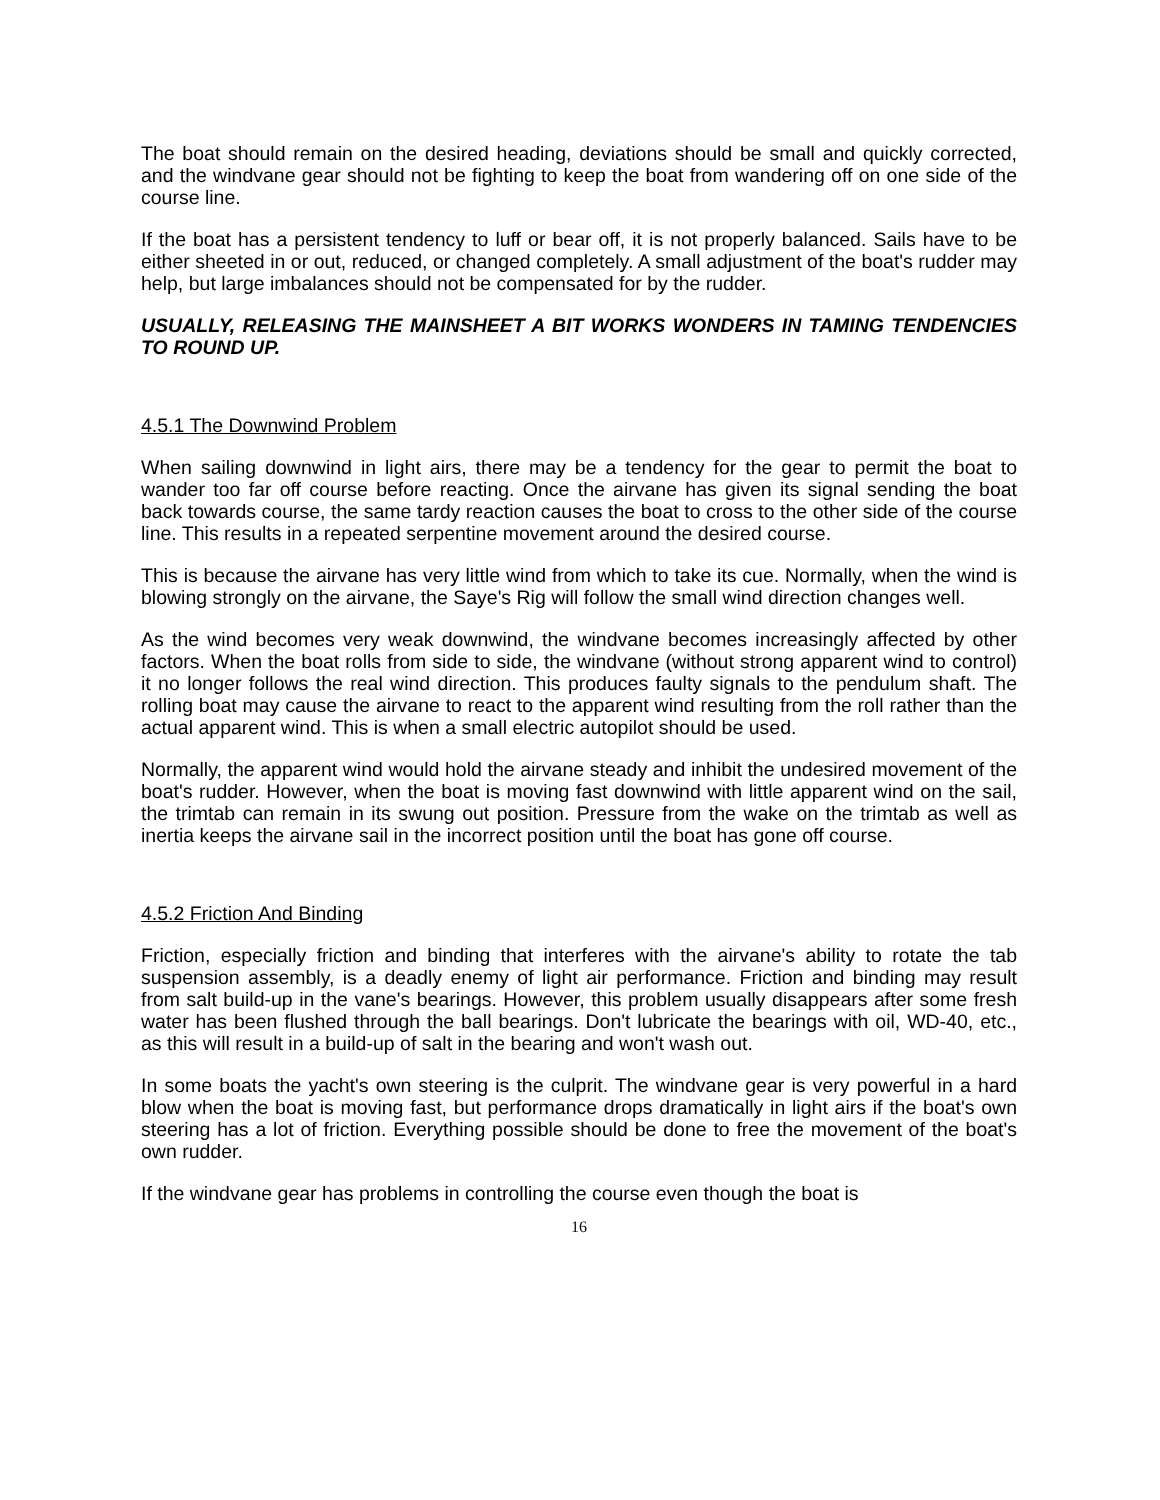The boat should remain on the desired heading, deviations should be small and quickly corrected, and the windvane gear should not be fighting to keep the boat from wandering off on one side of the course line.
If the boat has a persistent tendency to luff or bear off, it is not properly balanced. Sails have to be either sheeted in or out, reduced, or changed completely. A small adjustment of the boat's rudder may help, but large imbalances should not be compensated for by the rudder.
USUALLY, RELEASING THE MAINSHEET A BIT WORKS WONDERS IN TAMING TENDENCIES TO ROUND UP.
4.5.1 The Downwind Problem
When sailing downwind in light airs, there may be a tendency for the gear to permit the boat to wander too far off course before reacting. Once the airvane has given its signal sending the boat back towards course, the same tardy reaction causes the boat to cross to the other side of the course line. This results in a repeated serpentine movement around the desired course.
This is because the airvane has very little wind from which to take its cue. Normally, when the wind is blowing strongly on the airvane, the Saye's Rig will follow the small wind direction changes well.
As the wind becomes very weak downwind, the windvane becomes increasingly affected by other factors. When the boat rolls from side to side, the windvane (without strong apparent wind to control) it no longer follows the real wind direction. This produces faulty signals to the pendulum shaft. The rolling boat may cause the airvane to react to the apparent wind resulting from the roll rather than the actual apparent wind. This is when a small electric autopilot should be used.
Normally, the apparent wind would hold the airvane steady and inhibit the undesired movement of the boat's rudder. However, when the boat is moving fast downwind with little apparent wind on the sail, the trimtab can remain in its swung out position. Pressure from the wake on the trimtab as well as inertia keeps the airvane sail in the incorrect position until the boat has gone off course.
4.5.2 Friction And Binding
Friction, especially friction and binding that interferes with the airvane's ability to rotate the tab suspension assembly, is a deadly enemy of light air performance. Friction and binding may result from salt build-up in the vane's bearings. However, this problem usually disappears after some fresh water has been flushed through the ball bearings. Don't lubricate the bearings with oil, WD-40, etc., as this will result in a build-up of salt in the bearing and won't wash out.
In some boats the yacht's own steering is the culprit. The windvane gear is very powerful in a hard blow when the boat is moving fast, but performance drops dramatically in light airs if the boat's own steering has a lot of friction. Everything possible should be done to free the movement of the boat's own rudder.
If the windvane gear has problems in controlling the course even though the boat is
16